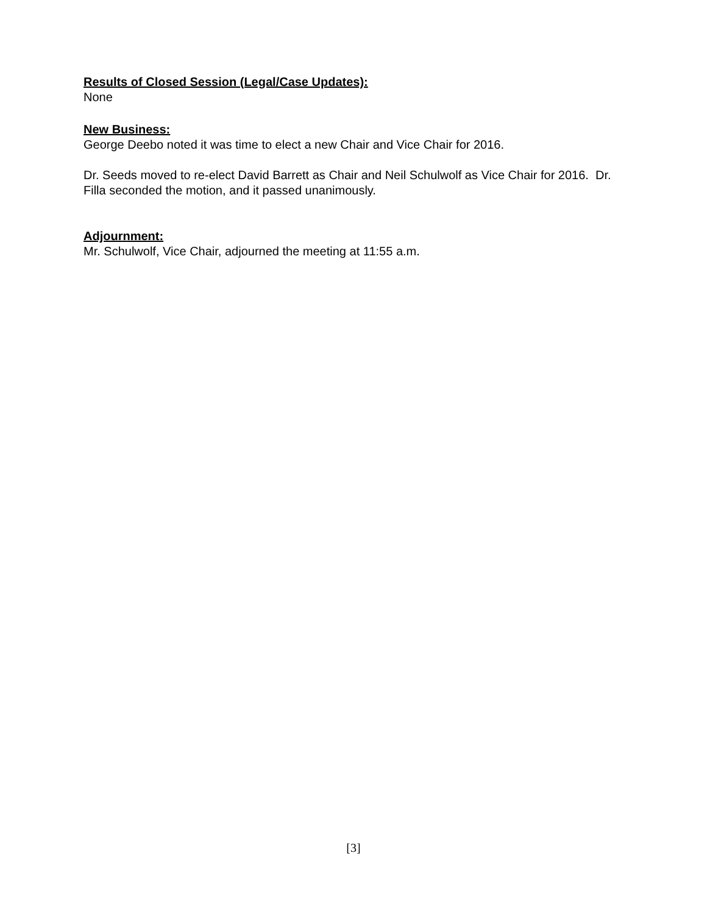Results of Closed Session (Legal/Case Updates):
None
New Business:
George Deebo noted it was time to elect a new Chair and Vice Chair for 2016.
Dr. Seeds moved to re-elect David Barrett as Chair and Neil Schulwolf as Vice Chair for 2016. Dr. Filla seconded the motion, and it passed unanimously.
Adjournment:
Mr. Schulwolf, Vice Chair, adjourned the meeting at 11:55 a.m.
[3]